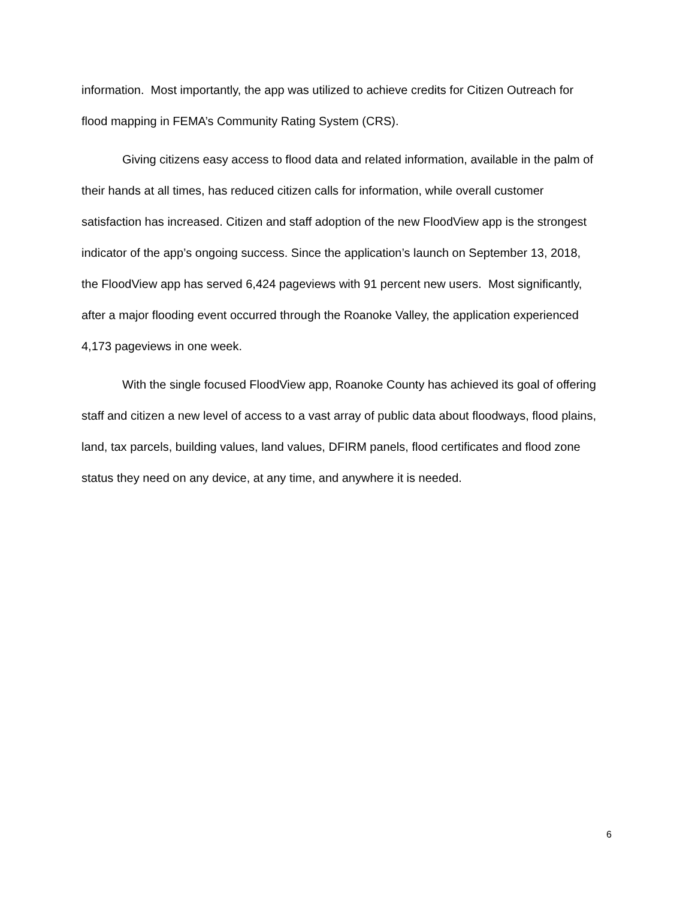information. Most importantly, the app was utilized to achieve credits for Citizen Outreach for flood mapping in FEMA’s Community Rating System (CRS).
Giving citizens easy access to flood data and related information, available in the palm of their hands at all times, has reduced citizen calls for information, while overall customer satisfaction has increased. Citizen and staff adoption of the new FloodView app is the strongest indicator of the app’s ongoing success. Since the application’s launch on September 13, 2018, the FloodView app has served 6,424 pageviews with 91 percent new users. Most significantly, after a major flooding event occurred through the Roanoke Valley, the application experienced 4,173 pageviews in one week.
With the single focused FloodView app, Roanoke County has achieved its goal of offering staff and citizen a new level of access to a vast array of public data about floodways, flood plains, land, tax parcels, building values, land values, DFIRM panels, flood certificates and flood zone status they need on any device, at any time, and anywhere it is needed.
6